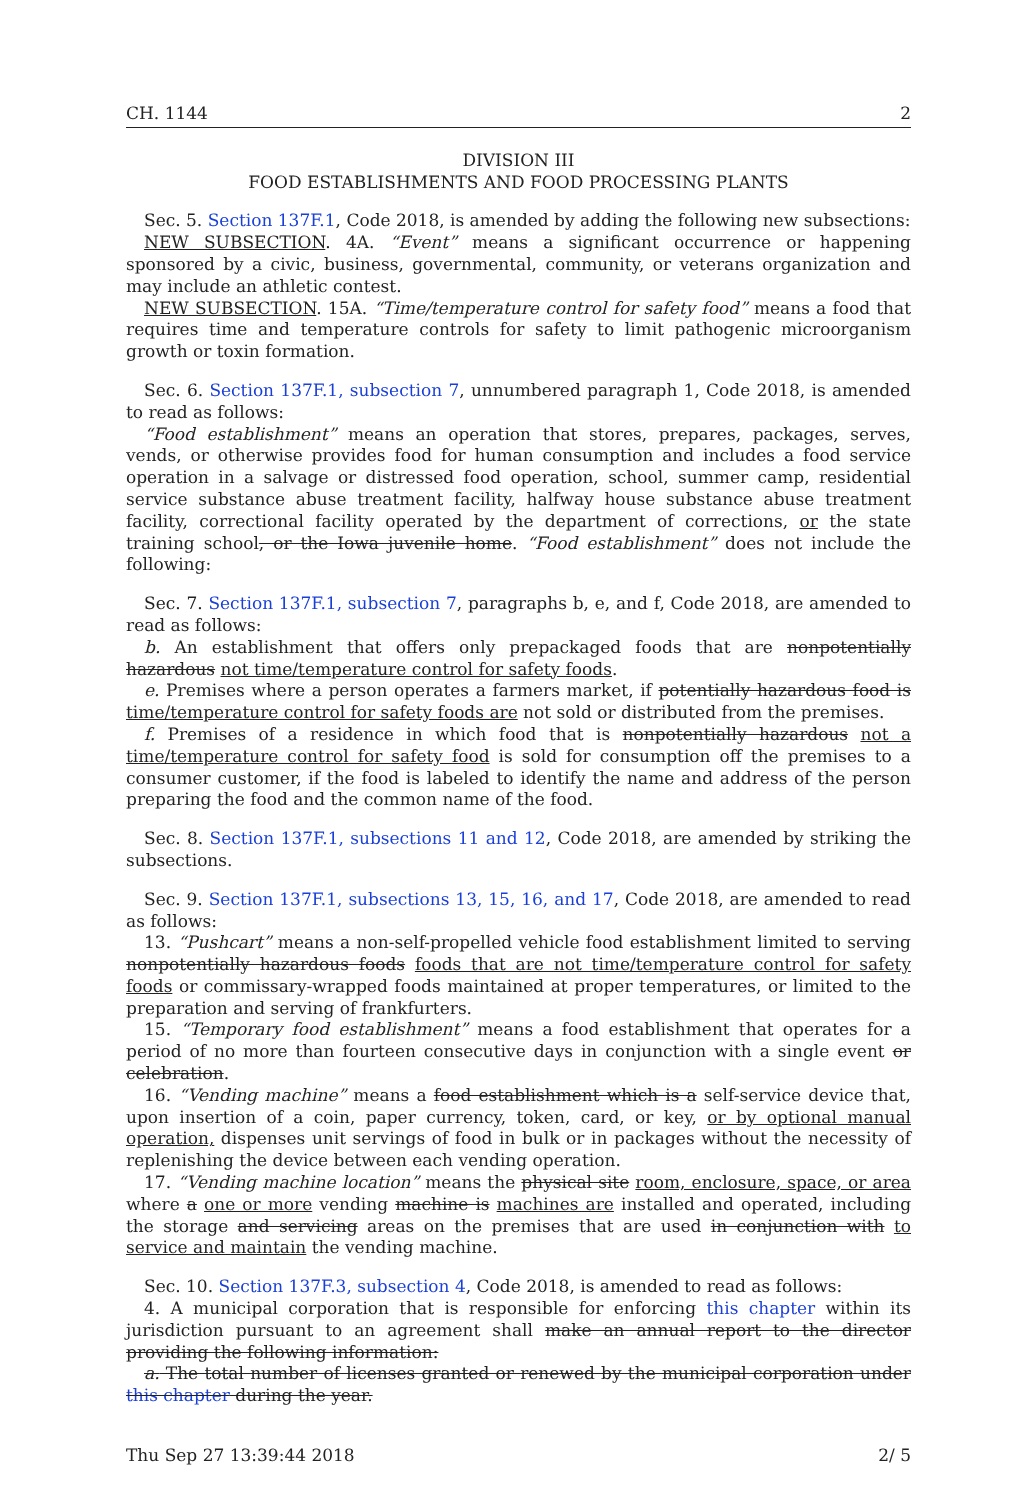CH. 1144 2
DIVISION III
FOOD ESTABLISHMENTS AND FOOD PROCESSING PLANTS
Sec. 5. Section 137F.1, Code 2018, is amended by adding the following new subsections:
NEW SUBSECTION. 4A. “Event” means a significant occurrence or happening sponsored by a civic, business, governmental, community, or veterans organization and may include an athletic contest.
NEW SUBSECTION. 15A. “Time/temperature control for safety food” means a food that requires time and temperature controls for safety to limit pathogenic microorganism growth or toxin formation.
Sec. 6. Section 137F.1, subsection 7, unnumbered paragraph 1, Code 2018, is amended to read as follows:
“Food establishment” means an operation that stores, prepares, packages, serves, vends, or otherwise provides food for human consumption and includes a food service operation in a salvage or distressed food operation, school, summer camp, residential service substance abuse treatment facility, halfway house substance abuse treatment facility, correctional facility operated by the department of corrections, or the state training school, or the Iowa juvenile home. “Food establishment” does not include the following:
Sec. 7. Section 137F.1, subsection 7, paragraphs b, e, and f, Code 2018, are amended to read as follows:
b. An establishment that offers only prepackaged foods that are nonpotentially hazardous not time/temperature control for safety foods.
e. Premises where a person operates a farmers market, if potentially hazardous food is time/temperature control for safety foods are not sold or distributed from the premises.
f. Premises of a residence in which food that is nonpotentially hazardous not a time/temperature control for safety food is sold for consumption off the premises to a consumer customer, if the food is labeled to identify the name and address of the person preparing the food and the common name of the food.
Sec. 8. Section 137F.1, subsections 11 and 12, Code 2018, are amended by striking the subsections.
Sec. 9. Section 137F.1, subsections 13, 15, 16, and 17, Code 2018, are amended to read as follows:
13. “Pushcart” means a non-self-propelled vehicle food establishment limited to serving nonpotentially hazardous foods foods that are not time/temperature control for safety foods or commissary-wrapped foods maintained at proper temperatures, or limited to the preparation and serving of frankfurters.
15. “Temporary food establishment” means a food establishment that operates for a period of no more than fourteen consecutive days in conjunction with a single event or celebration.
16. “Vending machine” means a food establishment which is a self-service device that, upon insertion of a coin, paper currency, token, card, or key, or by optional manual operation, dispenses unit servings of food in bulk or in packages without the necessity of replenishing the device between each vending operation.
17. “Vending machine location” means the physical site room, enclosure, space, or area where a one or more vending machine is machines are installed and operated, including the storage and servicing areas on the premises that are used in conjunction with to service and maintain the vending machine.
Sec. 10. Section 137F.3, subsection 4, Code 2018, is amended to read as follows:
4. A municipal corporation that is responsible for enforcing this chapter within its jurisdiction pursuant to an agreement shall make an annual report to the director providing the following information:
a. The total number of licenses granted or renewed by the municipal corporation under this chapter during the year.
Thu Sep 27 13:39:44 2018 2/ 5